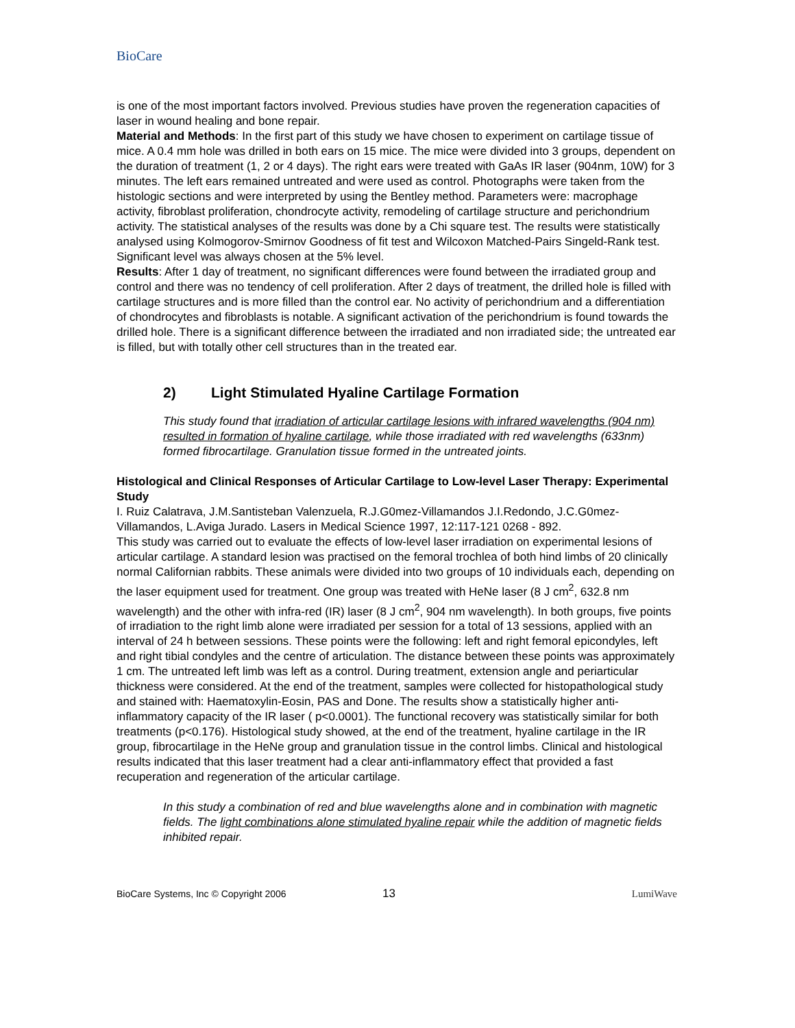BioCare
is one of the most important factors involved. Previous studies have proven the regeneration capacities of laser in wound healing and bone repair.
Material and Methods: In the first part of this study we have chosen to experiment on cartilage tissue of mice. A 0.4 mm hole was drilled in both ears on 15 mice. The mice were divided into 3 groups, dependent on the duration of treatment (1, 2 or 4 days). The right ears were treated with GaAs IR laser (904nm, 10W) for 3 minutes. The left ears remained untreated and were used as control. Photographs were taken from the histologic sections and were interpreted by using the Bentley method. Parameters were: macrophage activity, fibroblast proliferation, chondrocyte activity, remodeling of cartilage structure and perichondrium activity. The statistical analyses of the results was done by a Chi square test. The results were statistically analysed using Kolmogorov-Smirnov Goodness of fit test and Wilcoxon Matched-Pairs Singeld-Rank test. Significant level was always chosen at the 5% level.
Results: After 1 day of treatment, no significant differences were found between the irradiated group and control and there was no tendency of cell proliferation. After 2 days of treatment, the drilled hole is filled with cartilage structures and is more filled than the control ear. No activity of perichondrium and a differentiation of chondrocytes and fibroblasts is notable. A significant activation of the perichondrium is found towards the drilled hole. There is a significant difference between the irradiated and non irradiated side; the untreated ear is filled, but with totally other cell structures than in the treated ear.
2) Light Stimulated Hyaline Cartilage Formation
This study found that irradiation of articular cartilage lesions with infrared wavelengths (904 nm) resulted in formation of hyaline cartilage, while those irradiated with red wavelengths (633nm) formed fibrocartilage. Granulation tissue formed in the untreated joints.
Histological and Clinical Responses of Articular Cartilage to Low-level Laser Therapy: Experimental Study
I. Ruiz Calatrava, J.M.Santisteban Valenzuela, R.J.G0mez-Villamandos J.I.Redondo, J.C.G0mez-Villamandos, L.Aviga Jurado. Lasers in Medical Science 1997, 12:117-121 0268 - 892.
This study was carried out to evaluate the effects of low-level laser irradiation on experimental lesions of articular cartilage. A standard lesion was practised on the femoral trochlea of both hind limbs of 20 clinically normal Californian rabbits. These animals were divided into two groups of 10 individuals each, depending on the laser equipment used for treatment. One group was treated with HeNe laser (8 J cm<sup>2</sup>, 632.8 nm wavelength) and the other with infra-red (IR) laser (8 J cm<sup>2</sup>, 904 nm wavelength). In both groups, five points of irradiation to the right limb alone were irradiated per session for a total of 13 sessions, applied with an interval of 24 h between sessions. These points were the following: left and right femoral epicondyles, left and right tibial condyles and the centre of articulation. The distance between these points was approximately 1 cm. The untreated left limb was left as a control. During treatment, extension angle and periarticular thickness were considered. At the end of the treatment, samples were collected for histopathological study and stained with: Haematoxylin-Eosin, PAS and Done. The results show a statistically higher anti-inflammatory capacity of the IR laser ( p<0.0001). The functional recovery was statistically similar for both treatments (p<0.176). Histological study showed, at the end of the treatment, hyaline cartilage in the IR group, fibrocartilage in the HeNe group and granulation tissue in the control limbs. Clinical and histological results indicated that this laser treatment had a clear anti-inflammatory effect that provided a fast recuperation and regeneration of the articular cartilage.
In this study a combination of red and blue wavelengths alone and in combination with magnetic fields. The light combinations alone stimulated hyaline repair while the addition of magnetic fields inhibited repair.
BioCare Systems, Inc © Copyright 2006 13 LumiWave